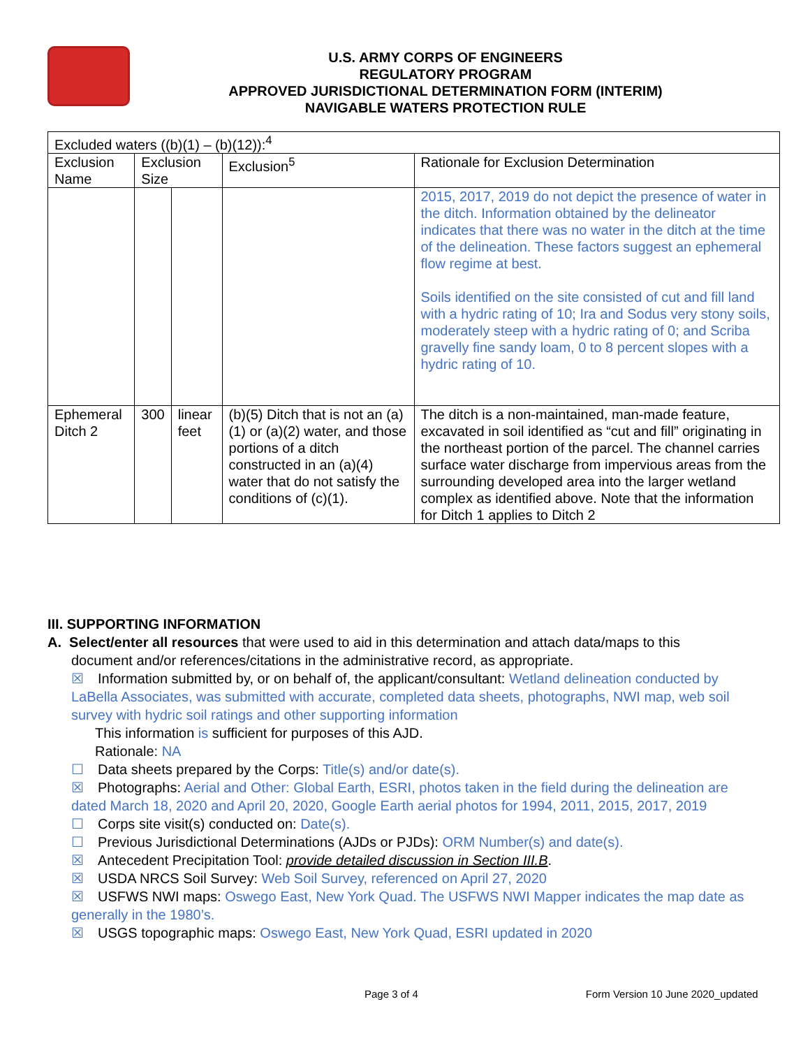U.S. ARMY CORPS OF ENGINEERS
REGULATORY PROGRAM
APPROVED JURISDICTIONAL DETERMINATION FORM (INTERIM)
NAVIGABLE WATERS PROTECTION RULE
| Excluded waters ((b)(1) – (b)(12)):<sup>4</sup> | | | | |
| --- | --- | --- | --- | --- |
| Exclusion Name | Exclusion Size | | Exclusion<sup>5</sup> | Rationale for Exclusion Determination |
| | | | | 2015, 2017, 2019 do not depict the presence of water in the ditch. Information obtained by the delineator indicates that there was no water in the ditch at the time of the delineation. These factors suggest an ephemeral flow regime at best. Soils identified on the site consisted of cut and fill land with a hydric rating of 10; Ira and Sodus very stony soils, moderately steep with a hydric rating of 0; and Scriba gravelly fine sandy loam, 0 to 8 percent slopes with a hydric rating of 10. |
| Ephemeral Ditch 2 | 300 | linear feet | (b)(5) Ditch that is not an (a)(1) or (a)(2) water, and those portions of a ditch constructed in an (a)(4) water that do not satisfy the conditions of (c)(1). | The ditch is a non-maintained, man-made feature, excavated in soil identified as “cut and fill” originating in the northeast portion of the parcel. The channel carries surface water discharge from impervious areas from the surrounding developed area into the larger wetland complex as identified above. Note that the information for Ditch 1 applies to Ditch 2 |
III. SUPPORTING INFORMATION
A. Select/enter all resources that were used to aid in this determination and attach data/maps to this
document and/or references/citations in the administrative record, as appropriate.
☒ Information submitted by, or on behalf of, the applicant/consultant: Wetland delineation conducted by LaBella Associates, was submitted with accurate, completed data sheets, photographs, NWI map, web soil survey with hydric soil ratings and other supporting information
This information is sufficient for purposes of this AJD.
Rationale: NA
☐ Data sheets prepared by the Corps: Title(s) and/or date(s).
☒ Photographs: Aerial and Other: Global Earth, ESRI, photos taken in the field during the delineation are dated March 18, 2020 and April 20, 2020, Google Earth aerial photos for 1994, 2011, 2015, 2017, 2019
☐ Corps site visit(s) conducted on: Date(s).
☐ Previous Jurisdictional Determinations (AJDs or PJDs): ORM Number(s) and date(s).
☒ Antecedent Precipitation Tool: provide detailed discussion in Section III.B.
☒ USDA NRCS Soil Survey: Web Soil Survey, referenced on April 27, 2020
☒ USFWS NWI maps: Oswego East, New York Quad. The USFWS NWI Mapper indicates the map date as generally in the 1980’s.
☒ USGS topographic maps: Oswego East, New York Quad, ESRI updated in 2020
Page 3 of 4 Form Version 10 June 2020_updated